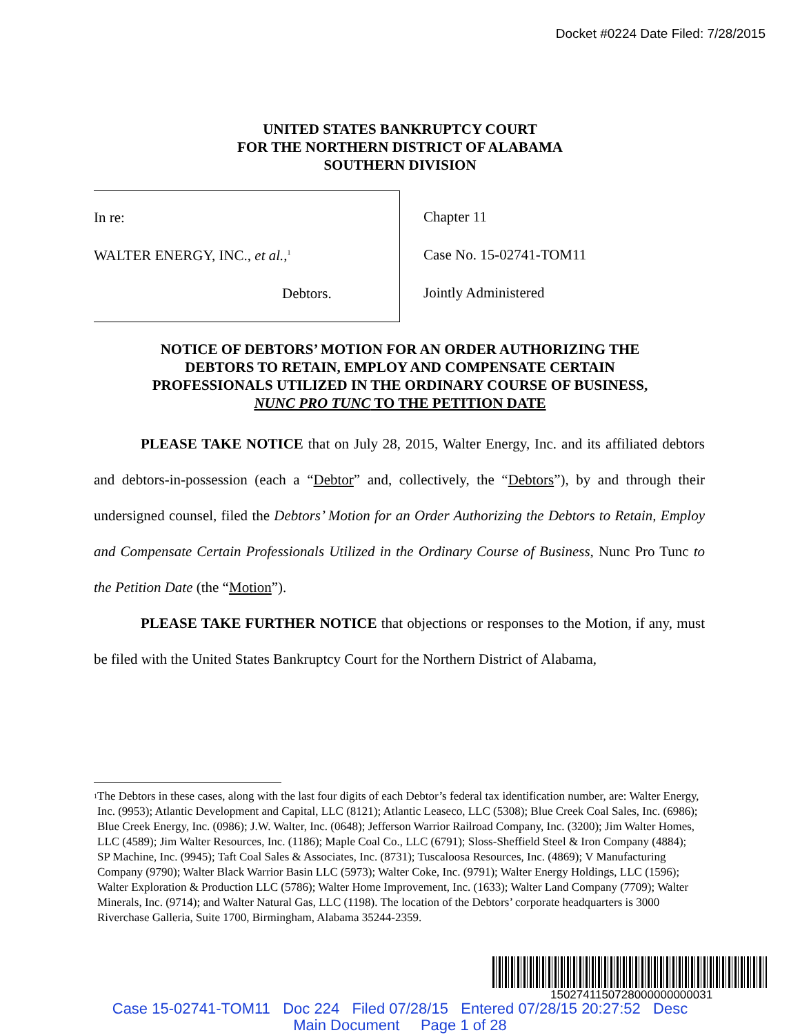Docket #0224 Date Filed: 7/28/2015
UNITED STATES BANKRUPTCY COURT
FOR THE NORTHERN DISTRICT OF ALABAMA
SOUTHERN DIVISION
In re:
WALTER ENERGY, INC., et al.,<sup>1</sup>
Debtors.
Chapter 11
Case No. 15-02741-TOM11
Jointly Administered
NOTICE OF DEBTORS’ MOTION FOR AN ORDER AUTHORIZING THE
DEBTORS TO RETAIN, EMPLOY AND COMPENSATE CERTAIN
PROFESSIONALS UTILIZED IN THE ORDINARY COURSE OF BUSINESS,
NUNC PRO TUNC TO THE PETITION DATE
PLEASE TAKE NOTICE that on July 28, 2015, Walter Energy, Inc. and its affiliated debtors and debtors-in-possession (each a “Debtor” and, collectively, the “Debtors”), by and through their undersigned counsel, filed the Debtors’ Motion for an Order Authorizing the Debtors to Retain, Employ and Compensate Certain Professionals Utilized in the Ordinary Course of Business, Nunc Pro Tunc to the Petition Date (the “Motion”).
PLEASE TAKE FURTHER NOTICE that objections or responses to the Motion, if any, must be filed with the United States Bankruptcy Court for the Northern District of Alabama,
<sup>1</sup>
The Debtors in these cases, along with the last four digits of each Debtor’s federal tax identification number, are: Walter Energy, Inc. (9953); Atlantic Development and Capital, LLC (8121); Atlantic Leaseco, LLC (5308); Blue Creek Coal Sales, Inc. (6986); Blue Creek Energy, Inc. (0986); J.W. Walter, Inc. (0648); Jefferson Warrior Railroad Company, Inc. (3200); Jim Walter Homes, LLC (4589); Jim Walter Resources, Inc. (1186); Maple Coal Co., LLC (6791); Sloss-Sheffield Steel & Iron Company (4884); SP Machine, Inc. (9945); Taft Coal Sales & Associates, Inc. (8731); Tuscaloosa Resources, Inc. (4869); V Manufacturing Company (9790); Walter Black Warrior Basin LLC (5973); Walter Coke, Inc. (9791); Walter Energy Holdings, LLC (1596); Walter Exploration & Production LLC (5786); Walter Home Improvement, Inc. (1633); Walter Land Company (7709); Walter Minerals, Inc. (9714); and Walter Natural Gas, LLC (1198). The location of the Debtors’ corporate headquarters is 3000 Riverchase Galleria, Suite 1700, Birmingham, Alabama 35244-2359.
1502741150728000000000031
Case 15-02741-TOM11 Doc 224 Filed 07/28/15 Entered 07/28/15 20:27:52 Desc
Main Document Page 1 of 28